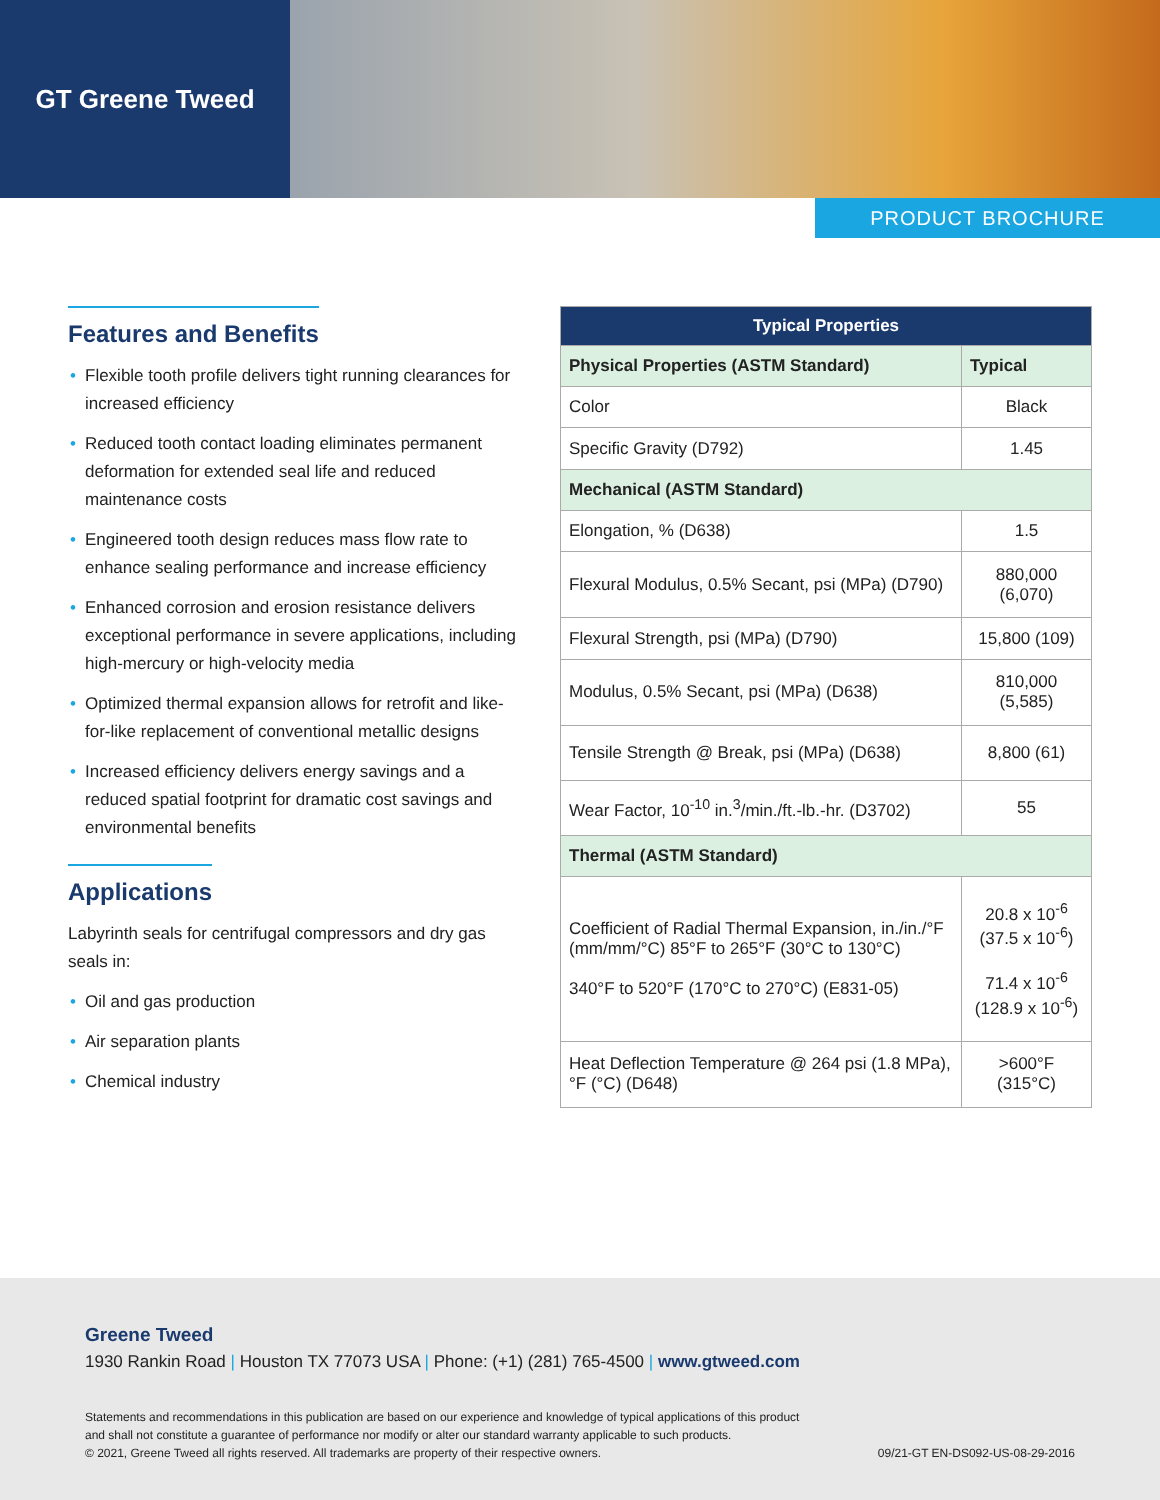GT Greene Tweed
PRODUCT BROCHURE
Features and Benefits
• Flexible tooth profile delivers tight running clearances for increased efficiency
• Reduced tooth contact loading eliminates permanent deformation for extended seal life and reduced maintenance costs
• Engineered tooth design reduces mass flow rate to enhance sealing performance and increase efficiency
• Enhanced corrosion and erosion resistance delivers exceptional performance in severe applications, including high-mercury or high-velocity media
• Optimized thermal expansion allows for retrofit and like-for-like replacement of conventional metallic designs
• Increased efficiency delivers energy savings and a reduced spatial footprint for dramatic cost savings and environmental benefits
Applications
Labyrinth seals for centrifugal compressors and dry gas seals in:
• Oil and gas production
• Air separation plants
• Chemical industry
| Typical Properties | |
| --- | --- |
| Physical Properties (ASTM Standard) | Typical |
| Color | Black |
| Specific Gravity (D792) | 1.45 |
| Mechanical (ASTM Standard) | |
| Elongation, % (D638) | 1.5 |
| Flexural Modulus, 0.5% Secant, psi (MPa) (D790) | 880,000 (6,070) |
| Flexural Strength, psi (MPa) (D790) | 15,800 (109) |
| Modulus, 0.5% Secant, psi (MPa) (D638) | 810,000 (5,585) |
| Tensile Strength @ Break, psi (MPa) (D638) | 8,800 (61) |
| Wear Factor, 10<sup>-10</sup> in.<sup>3</sup>/min./ft.-lb.-hr. (D3702) | 55 |
| Thermal (ASTM Standard) | |
| Coefficient of Radial Thermal Expansion, in./in./°F (mm/mm/°C) 85°F to 265°F (30°C to 130°C) 340°F to 520°F (170°C to 270°C) (E831-05) | 20.8 x 10<sup>-6</sup> (37.5 x 10<sup>-6</sup>) 71.4 x 10<sup>-6</sup> (128.9 x 10<sup>-6</sup>) |
| Heat Deflection Temperature @ 264 psi (1.8 MPa), °F (°C) (D648) | >600°F (315°C) |
Greene Tweed
1930 Rankin Road | Houston TX 77073 USA | Phone: (+1) (281) 765-4500 | www.gtweed.com
Statements and recommendations in this publication are based on our experience and knowledge of typical applications of this product
and shall not constitute a guarantee of performance nor modify or alter our standard warranty applicable to such products.
© 2021, Greene Tweed all rights reserved. All trademarks are property of their respective owners. 09/21-GT EN-DS092-US-08-29-2016